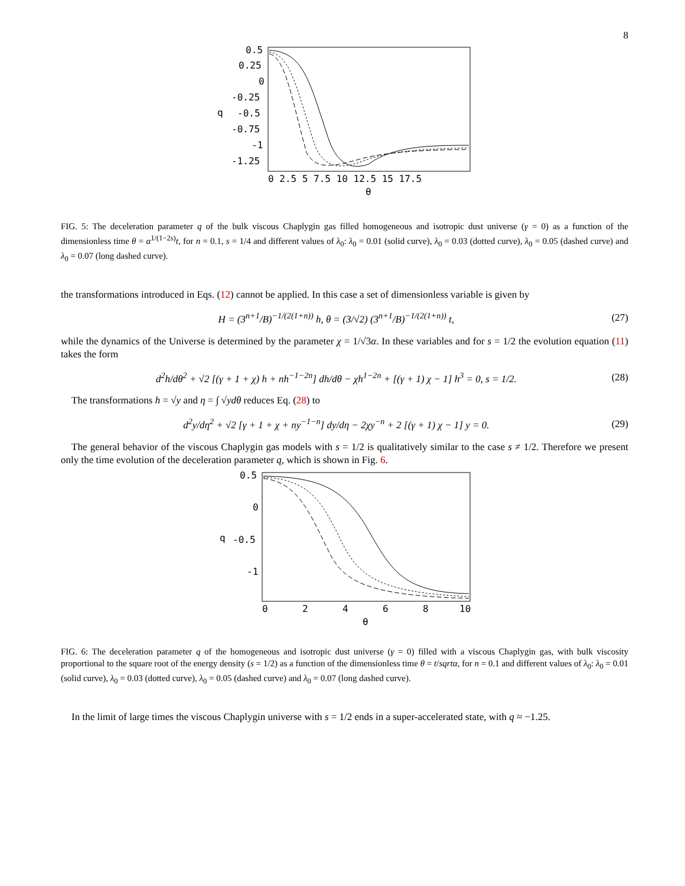8
0.5
0.25
0
-0.25
-0.5
-0.75
-1
-1.25
q
0 2.5 5 7.5 10 12.5 15 17.5
θ
FIG. 5: The deceleration parameter q of the bulk viscous Chaplygin gas filled homogeneous and isotropic dust universe (γ = 0) as a function of the dimensionless time θ = α<sup>1/(1−2s)</sup>t, for n = 0.1, s = 1/4 and different values of λ<sub>0</sub>: λ<sub>0</sub> = 0.01 (solid curve), λ<sub>0</sub> = 0.03 (dotted curve), λ<sub>0</sub> = 0.05 (dashed curve) and λ<sub>0</sub> = 0.07 (long dashed curve).
the transformations introduced in Eqs. (12) cannot be applied. In this case a set of dimensionless variable is given by
H = (3<sup>n+1</sup>/B)<sup>−1/(2(1+n))</sup> h, θ = (3/√2) (3<sup>n+1</sup>/B)<sup>−1/(2(1+n))</sup> t, (27)
while the dynamics of the Universe is determined by the parameter χ = 1/√3α. In these variables and for s = 1/2 the evolution equation (11) takes the form
d<sup>2</sup>h/dθ<sup>2</sup> + √2 [(γ + 1 + χ) h + nh<sup>−1−2n</sup>] dh/dθ − χh<sup>1−2n</sup> + [(γ + 1) χ − 1] h<sup>3</sup> = 0, s = 1/2. (28)
The transformations h = √y and η = ∫ √ydθ reduces Eq. (28) to
d<sup>2</sup>y/dη<sup>2</sup> + √2 [γ + 1 + χ + ny<sup>−1−n</sup>] dy/dη − 2χy<sup>−n</sup> + 2 [(γ + 1) χ − 1] y = 0. (29)
The general behavior of the viscous Chaplygin gas models with s = 1/2 is qualitatively similar to the case s ≠ 1/2. Therefore we present only the time evolution of the deceleration parameter q, which is shown in Fig. 6.
0.5
0
-0.5
-1
q
0
2
4
6
8
10
θ
FIG. 6: The deceleration parameter q of the homogeneous and isotropic dust universe (γ = 0) filled with a viscous Chaplygin gas, with bulk viscosity proportional to the square root of the energy density (s = 1/2) as a function of the dimensionless time θ = t/sqrtα, for n = 0.1 and different values of λ<sub>0</sub>: λ<sub>0</sub> = 0.01 (solid curve), λ<sub>0</sub> = 0.03 (dotted curve), λ<sub>0</sub> = 0.05 (dashed curve) and λ<sub>0</sub> = 0.07 (long dashed curve).
In the limit of large times the viscous Chaplygin universe with s = 1/2 ends in a super-accelerated state, with q ≈ −1.25.